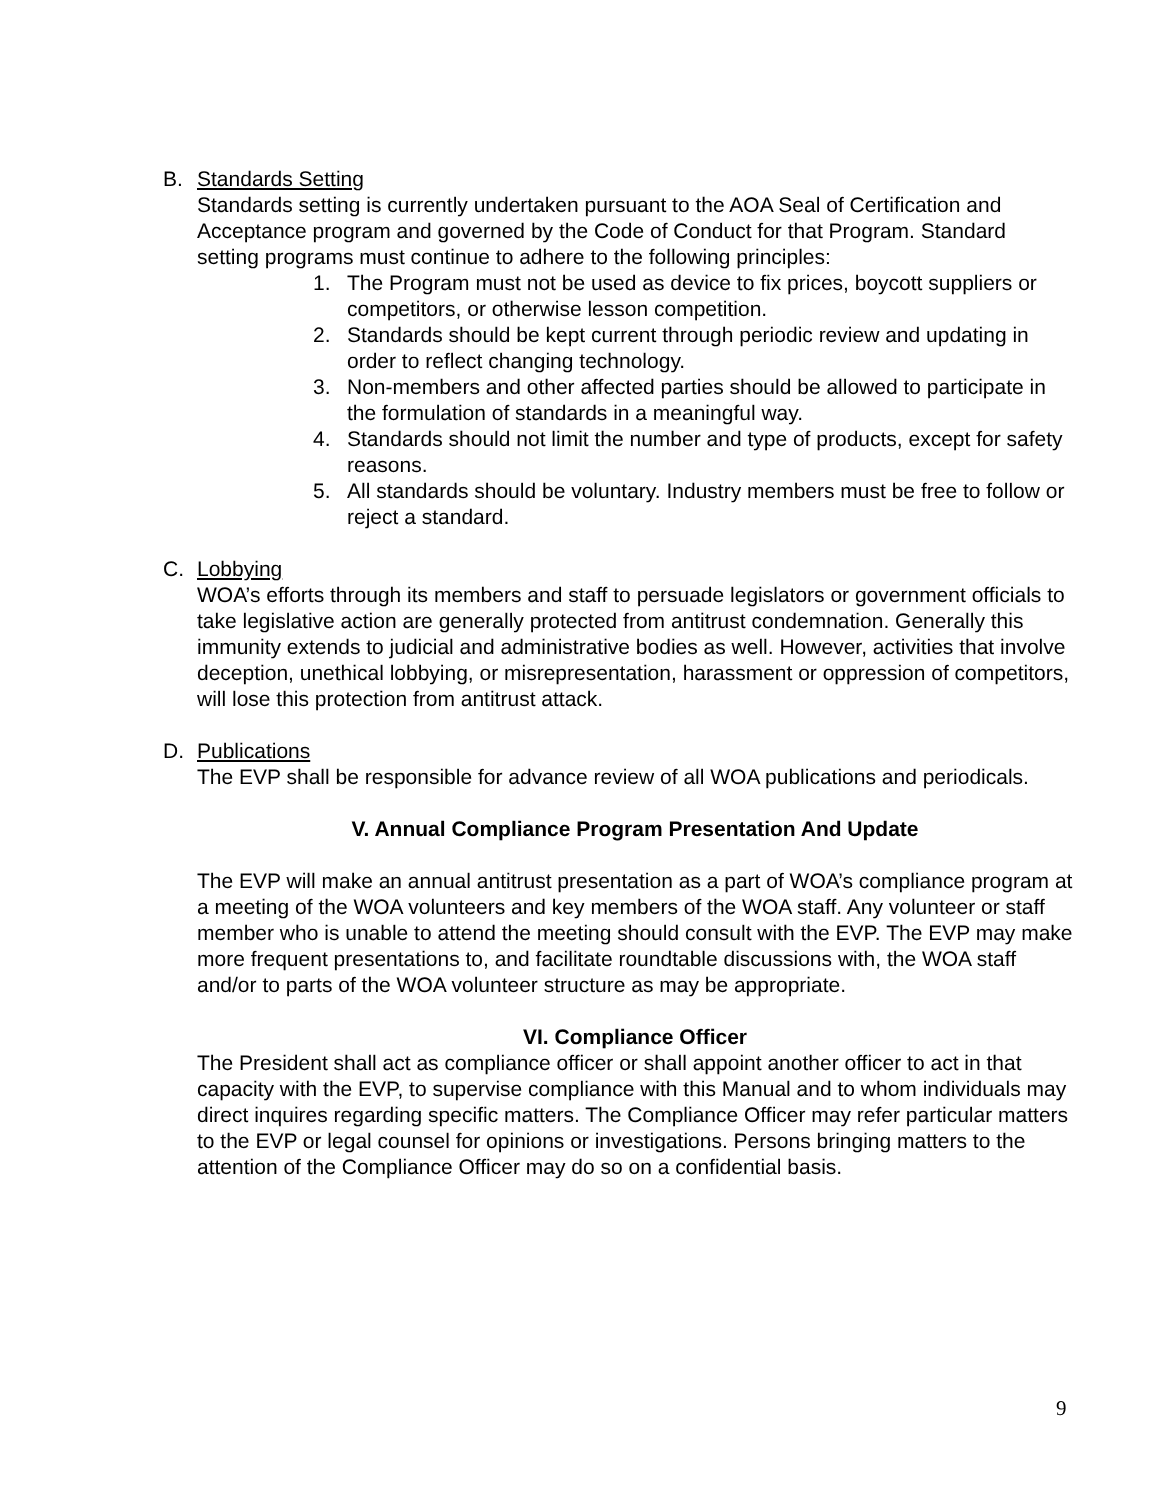B. Standards Setting
Standards setting is currently undertaken pursuant to the AOA Seal of Certification and Acceptance program and governed by the Code of Conduct for that Program. Standard setting programs must continue to adhere to the following principles:
1. The Program must not be used as device to fix prices, boycott suppliers or competitors, or otherwise lesson competition.
2. Standards should be kept current through periodic review and updating in order to reflect changing technology.
3. Non-members and other affected parties should be allowed to participate in the formulation of standards in a meaningful way.
4. Standards should not limit the number and type of products, except for safety reasons.
5. All standards should be voluntary. Industry members must be free to follow or reject a standard.
C. Lobbying
WOA’s efforts through its members and staff to persuade legislators or government officials to take legislative action are generally protected from antitrust condemnation. Generally this immunity extends to judicial and administrative bodies as well. However, activities that involve deception, unethical lobbying, or misrepresentation, harassment or oppression of competitors, will lose this protection from antitrust attack.
D. Publications
The EVP shall be responsible for advance review of all WOA publications and periodicals.
V. Annual Compliance Program Presentation And Update
The EVP will make an annual antitrust presentation as a part of WOA’s compliance program at a meeting of the WOA volunteers and key members of the WOA staff. Any volunteer or staff member who is unable to attend the meeting should consult with the EVP. The EVP may make more frequent presentations to, and facilitate roundtable discussions with, the WOA staff and/or to parts of the WOA volunteer structure as may be appropriate.
VI. Compliance Officer
The President shall act as compliance officer or shall appoint another officer to act in that capacity with the EVP, to supervise compliance with this Manual and to whom individuals may direct inquires regarding specific matters. The Compliance Officer may refer particular matters to the EVP or legal counsel for opinions or investigations. Persons bringing matters to the attention of the Compliance Officer may do so on a confidential basis.
9